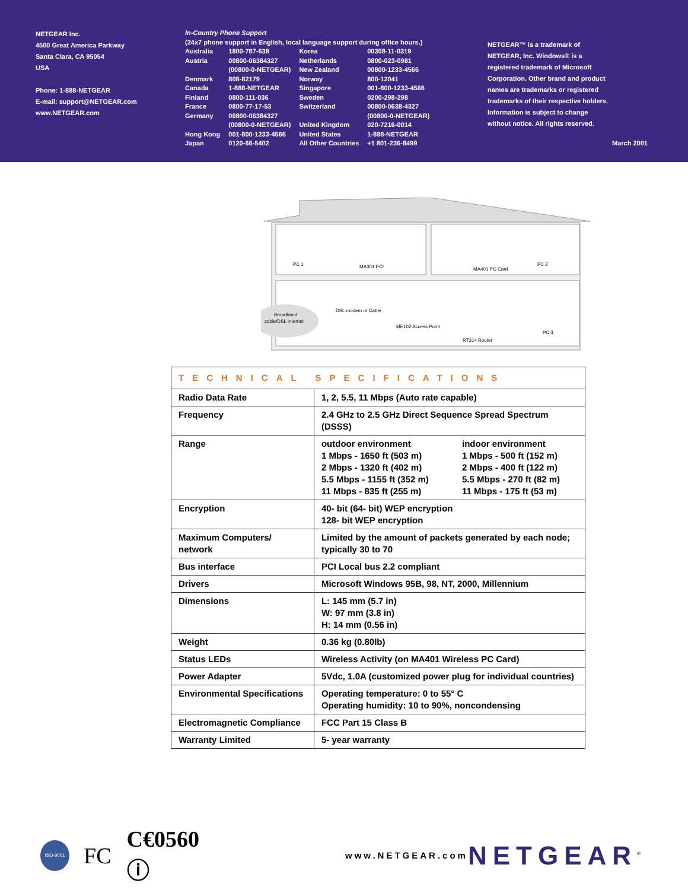NETGEAR Inc.
4500 Great America Parkway
Santa Clara, CA 95054
USA
Phone: 1-888-NETGEAR
E-mail: support@NETGEAR.com
www.NETGEAR.com
In-Country Phone Support
(24x7 phone support in English, local language support during office hours.)
| Australia Austria Denmark Canada Finland France Germany Hong Kong Japan | 1800-787-638 00800-06384327 (00800-0-NETGEAR) 808-82179 1-888-NETGEAR 0800-111-036 0800-77-17-53 00800-06384327 (00800-0-NETGEAR) 001-800-1233-4566 0120-66-5402 | Korea Netherlands New Zealand Norway Singapore Sweden Switzerland United Kingdom United States All Other Countries | 00308-11-0319 0800-023-0981 00800-1233-4566 800-12041 001-800-1233-4566 0200-298-298 00800-0638-4327 (00800-0-NETGEAR) 020-7216-0014 1-888-NETGEAR +1 801-236-8499 |
NETGEAR™ is a trademark of NETGEAR, Inc. Windows® is a registered trademark of Microsoft Corporation. Other brand and product names are trademarks or registered trademarks of their respective holders. Information is subject to change without notice. All rights reserved.
March 2001
PC 1
MA301 PCI
MA401 PC Card
PC 2
Broadband
cable/DSL Internet
DSL modem or Cable
ME102 Access Point
RT314 Router
PC 3
| TECHNICAL SPECIFICATIONS | | |
| --- | --- | --- |
| Radio Data Rate | 1, 2, 5.5, 11 Mbps (Auto rate capable) | |
| Frequency | 2.4 GHz to 2.5 GHz Direct Sequence Spread Spectrum (DSSS) | |
| Range | outdoor environment 1 Mbps - 1650 ft (503 m) 2 Mbps - 1320 ft (402 m) 5.5 Mbps - 1155 ft (352 m) 11 Mbps - 835 ft (255 m) | indoor environment 1 Mbps - 500 ft (152 m) 2 Mbps - 400 ft (122 m) 5.5 Mbps - 270 ft (82 m) 11 Mbps - 175 ft (53 m) |
| Encryption | 40- bit (64- bit) WEP encryption 128- bit WEP encryption | |
| Maximum Computers/ network | Limited by the amount of packets generated by each node; typically 30 to 70 | |
| Bus interface | PCI Local bus 2.2 compliant | |
| Drivers | Microsoft Windows 95B, 98, NT, 2000, Millennium | |
| Dimensions | L: 145 mm (5.7 in) W: 97 mm (3.8 in) H: 14 mm (0.56 in) | |
| Weight | 0.36 kg (0.80lb) | |
| Status LEDs | Wireless Activity (on MA401 Wireless PC Card) | |
| Power Adapter | 5Vdc, 1.0A (customized power plug for individual countries) | |
| Environmental Specifications | Operating temperature: 0 to 55° C Operating humidity: 10 to 90%, noncondensing | |
| Electromagnetic Compliance | FCC Part 15 Class B | |
| Warranty Limited | 5- year warranty | |
ISO-9001
FC C€0560 ⓘ www.NETGEAR.com NETGEAR<sup>®</sup>